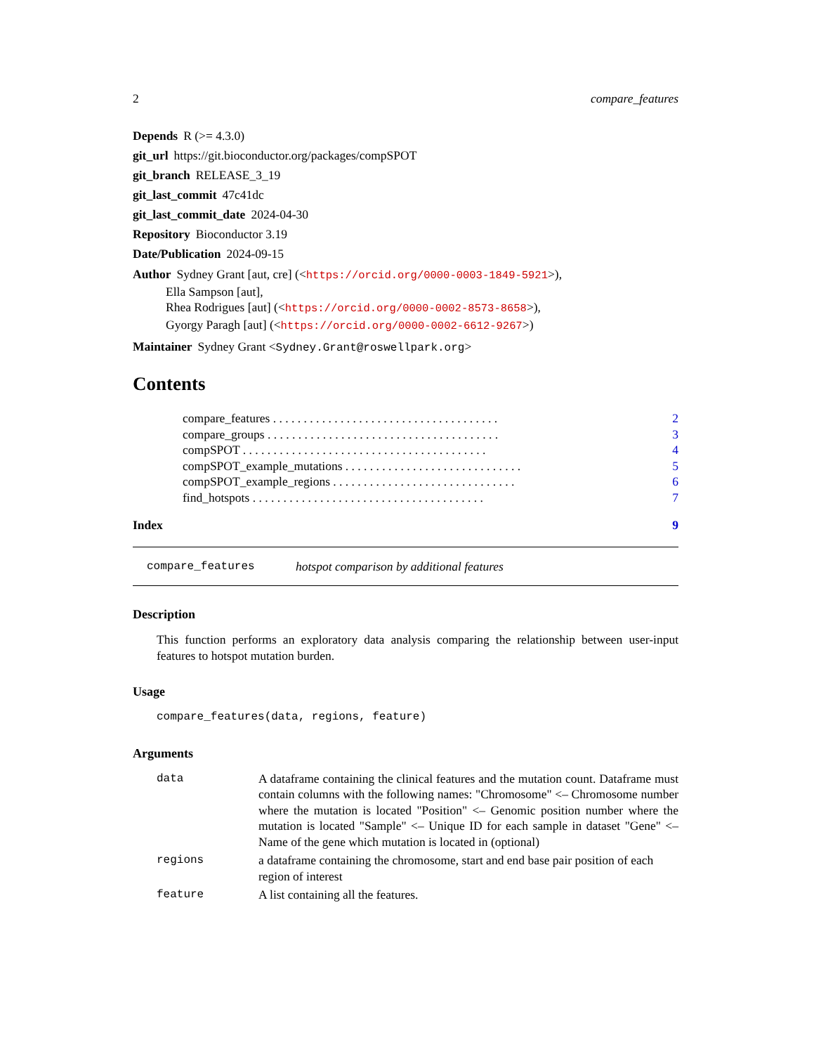2 compare_features
Depends R (>= 4.3.0)
git_url https://git.bioconductor.org/packages/compSPOT
git_branch RELEASE_3_19
git_last_commit 47c41dc
git_last_commit_date 2024-04-30
Repository Bioconductor 3.19
Date/Publication 2024-09-15
Author Sydney Grant [aut, cre] (<https://orcid.org/0000-0003-1849-5921>),
Ella Sampson [aut],
Rhea Rodrigues [aut] (<https://orcid.org/0000-0002-8573-8658>),
Gyorgy Paragh [aut] (<https://orcid.org/0000-0002-6612-9267>)
Maintainer Sydney Grant <Sydney.Grant@roswellpark.org>
Contents
| compare_features . . . . . . . . . . . . . . . . . . . . . . . . . . . . . . . . . . . . . | 2 |
| compare_groups . . . . . . . . . . . . . . . . . . . . . . . . . . . . . . . . . . . . . . | 3 |
| compSPOT . . . . . . . . . . . . . . . . . . . . . . . . . . . . . . . . . . . . . . . . | 4 |
| compSPOT_example_mutations . . . . . . . . . . . . . . . . . . . . . . . . . . . . . | 5 |
| compSPOT_example_regions . . . . . . . . . . . . . . . . . . . . . . . . . . . . . . | 6 |
| find_hotspots . . . . . . . . . . . . . . . . . . . . . . . . . . . . . . . . . . . . . . | 7 |
Index 9
compare_features hotspot comparison by additional features
Description
This function performs an exploratory data analysis comparing the relationship between user-input features to hotspot mutation burden.
Usage
compare_features(data, regions, feature)
Arguments
| data | A dataframe containing the clinical features and the mutation count. Dataframe must contain columns with the following names: "Chromosome" <– Chromosome number where the mutation is located "Position" <– Genomic position number where the mutation is located "Sample" <– Unique ID for each sample in dataset "Gene" <– Name of the gene which mutation is located in (optional) |
| regions | a dataframe containing the chromosome, start and end base pair position of each region of interest |
| feature | A list containing all the features. |